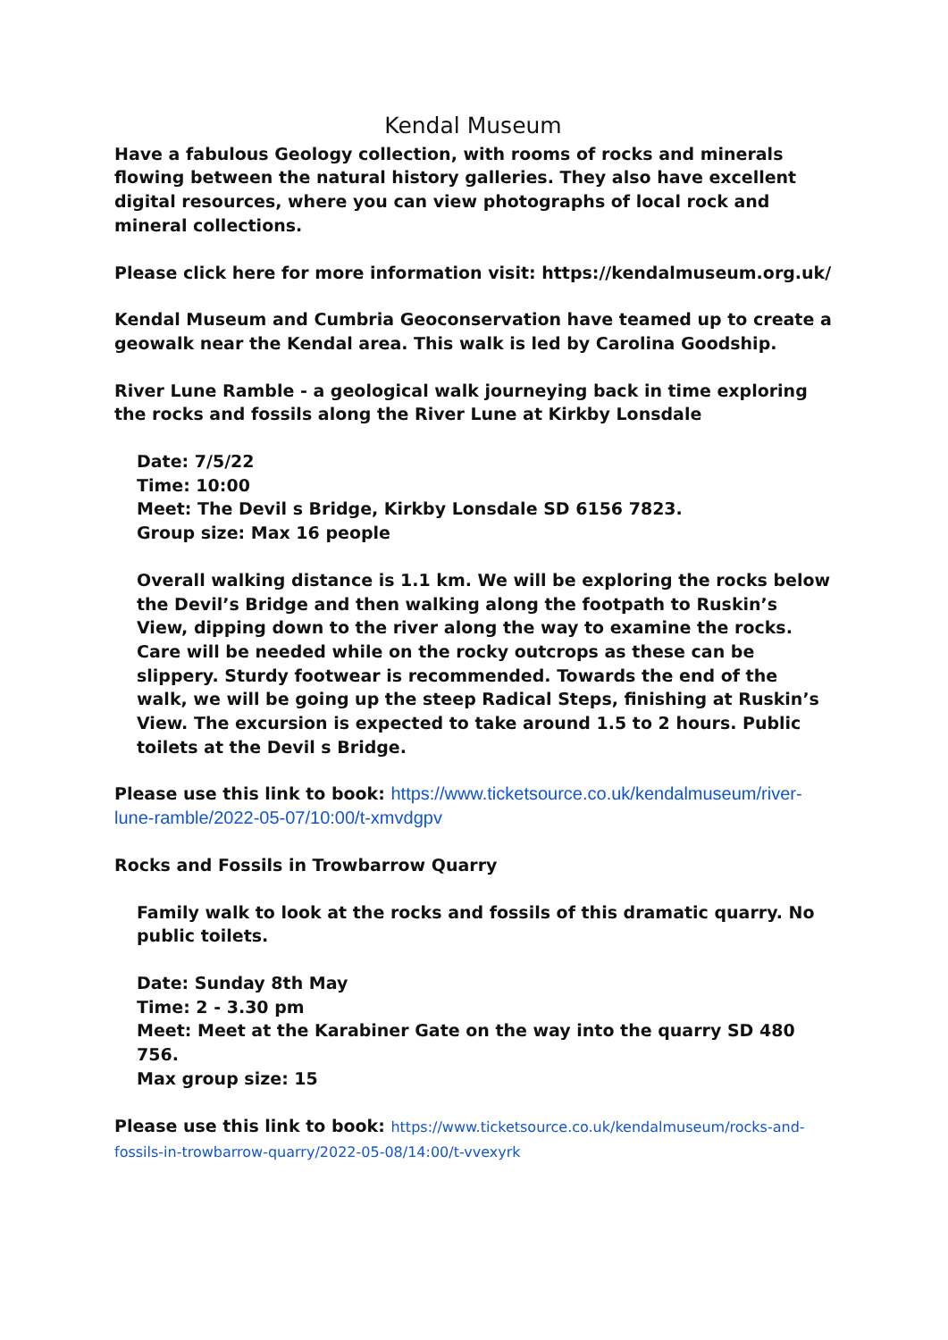Kendal Museum
Have a fabulous Geology collection, with rooms of rocks and minerals flowing between the natural history galleries. They also have excellent digital resources, where you can view photographs of local rock and mineral collections.
Please click here for more information visit: https://kendalmuseum.org.uk/
Kendal Museum and Cumbria Geoconservation have teamed up to create a geowalk near the Kendal area. This walk is led by Carolina Goodship.
River Lune Ramble - a geological walk journeying back in time exploring the rocks and fossils along the River Lune at Kirkby Lonsdale
Date: 7/5/22
Time: 10:00
Meet: The Devil s Bridge, Kirkby Lonsdale SD 6156 7823.
Group size: Max 16 people
Overall walking distance is 1.1 km. We will be exploring the rocks below the Devil’s Bridge and then walking along the footpath to Ruskin’s View, dipping down to the river along the way to examine the rocks. Care will be needed while on the rocky outcrops as these can be slippery. Sturdy footwear is recommended. Towards the end of the walk, we will be going up the steep Radical Steps, finishing at Ruskin’s View. The excursion is expected to take around 1.5 to 2 hours. Public toilets at the Devil s Bridge.
Please use this link to book: https://www.ticketsource.co.uk/kendalmuseum/river-lune-ramble/2022-05-07/10:00/t-xmvdgpv
Rocks and Fossils in Trowbarrow Quarry
Family walk to look at the rocks and fossils of this dramatic quarry. No public toilets.
Date: Sunday 8th May
Time: 2 - 3.30 pm
Meet: Meet at the Karabiner Gate on the way into the quarry SD 480 756.
Max group size: 15
Please use this link to book: https://www.ticketsource.co.uk/kendalmuseum/rocks-and-fossils-in-trowbarrow-quarry/2022-05-08/14:00/t-vvexyrk